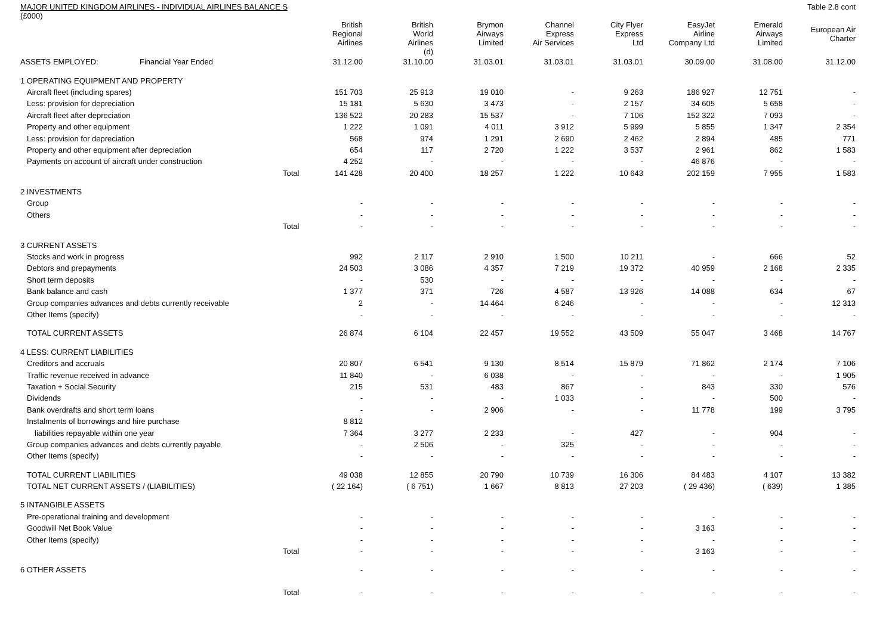MAJOR UNITED KINGDOM AIRLINES - INDIVIDUAL AIRLINES BALANCE S Table 2.8 cont
(£000)
| | | | British Regional Airlines | British World Airlines (d) | Brymon Airways Limited | Channel Express Air Services | City Flyer Express Ltd | EasyJet Airline Company Ltd | Emerald Airways Limited | European Air Charter |
| --- | --- | --- | --- | --- | --- | --- | --- | --- | --- | --- |
| ASSETS EMPLOYED: | Financial Year Ended | | 31.12.00 | 31.10.00 | 31.03.01 | 31.03.01 | 31.03.01 | 30.09.00 | 31.08.00 | 31.12.00 |
| 1 OPERATING EQUIPMENT AND PROPERTY | | | | | | | | | | |
| Aircraft fleet (including spares) | | | 151 703 | 25 913 | 19 010 | - | 9 263 | 186 927 | 12 751 | - |
| Less: provision for depreciation | | | 15 181 | 5 630 | 3 473 | - | 2 157 | 34 605 | 5 658 | - |
| Aircraft fleet after depreciation | | | 136 522 | 20 283 | 15 537 | - | 7 106 | 152 322 | 7 093 | - |
| Property and other equipment | | | 1 222 | 1 091 | 4 011 | 3 912 | 5 999 | 5 855 | 1 347 | 2 354 |
| Less: provision for depreciation | | | 568 | 974 | 1 291 | 2 690 | 2 462 | 2 894 | 485 | 771 |
| Property and other equipment after depreciation | | | 654 | 117 | 2 720 | 1 222 | 3 537 | 2 961 | 862 | 1 583 |
| Payments on account of aircraft under construction | | | 4 252 | - | - | - | - | 46 876 | - | - |
| | | Total | 141 428 | 20 400 | 18 257 | 1 222 | 10 643 | 202 159 | 7 955 | 1 583 |
| 2 INVESTMENTS | | | | | | | | | | |
| Group | | | - | - | - | - | - | - | - | - |
| Others | | | - | - | - | - | - | - | - | - |
| | | Total | - | - | - | - | - | - | - | - |
| 3 CURRENT ASSETS | | | | | | | | | | |
| Stocks and work in progress | | | 992 | 2 117 | 2 910 | 1 500 | 10 211 | - | 666 | 52 |
| Debtors and prepayments | | | 24 503 | 3 086 | 4 357 | 7 219 | 19 372 | 40 959 | 2 168 | 2 335 |
| Short term deposits | | | - | 530 | - | - | - | - | - | - |
| Bank balance and cash | | | 1 377 | 371 | 726 | 4 587 | 13 926 | 14 088 | 634 | 67 |
| Group companies advances and debts currently receivable | | | 2 | - | 14 464 | 6 246 | - | - | - | 12 313 |
| Other Items (specify) | | | - | - | - | - | - | - | - | - |
| TOTAL CURRENT ASSETS | | | 26 874 | 6 104 | 22 457 | 19 552 | 43 509 | 55 047 | 3 468 | 14 767 |
| 4 LESS: CURRENT LIABILITIES | | | | | | | | | | |
| Creditors and accruals | | | 20 807 | 6 541 | 9 130 | 8 514 | 15 879 | 71 862 | 2 174 | 7 106 |
| Traffic revenue received in advance | | | 11 840 | - | 6 038 | - | - | - | - | 1 905 |
| Taxation + Social Security | | | 215 | 531 | 483 | 867 | - | 843 | 330 | 576 |
| Dividends | | | - | - | - | 1 033 | - | - | 500 | - |
| Bank overdrafts and short term loans | | | - | - | 2 906 | - | - | 11 778 | 199 | 3 795 |
| Instalments of borrowings and hire purchase | | | 8 812 | | | | | | | |
| liabilities repayable within one year | | | 7 364 | 3 277 | 2 233 | - | 427 | - | 904 | - |
| Group companies advances and debts currently payable | | | - | 2 506 | - | 325 | - | - | - | - |
| Other Items (specify) | | | - | - | - | - | - | - | - | - |
| TOTAL CURRENT LIABILITIES | | | 49 038 | 12 855 | 20 790 | 10 739 | 16 306 | 84 483 | 4 107 | 13 382 |
| TOTAL NET CURRENT ASSETS / (LIABILITIES) | | | ( 22 164) | ( 6 751) | 1 667 | 8 813 | 27 203 | ( 29 436) | ( 639) | 1 385 |
| 5 INTANGIBLE ASSETS | | | | | | | | | | |
| Pre-operational training and development | | | - | - | - | - | - | - | - | - |
| Goodwill Net Book Value | | | - | - | - | - | - | 3 163 | - | - |
| Other Items (specify) | | | - | - | - | - | - | - | - | - |
| | | Total | - | - | - | - | - | 3 163 | - | - |
| 6 OTHER ASSETS | | | - | - | - | - | - | - | - | - |
| | | Total | - | - | - | - | - | - | - | - |